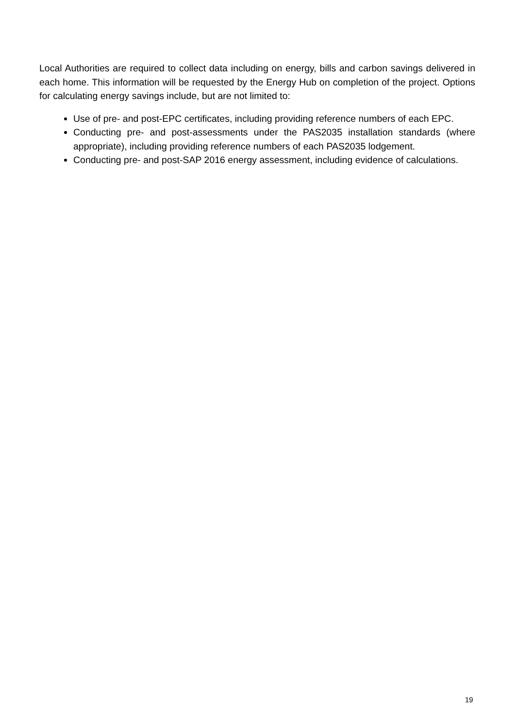Local Authorities are required to collect data including on energy, bills and carbon savings delivered in each home. This information will be requested by the Energy Hub on completion of the project. Options for calculating energy savings include, but are not limited to:
Use of pre- and post-EPC certificates, including providing reference numbers of each EPC.
Conducting pre- and post-assessments under the PAS2035 installation standards (where appropriate), including providing reference numbers of each PAS2035 lodgement.
Conducting pre- and post-SAP 2016 energy assessment, including evidence of calculations.
19